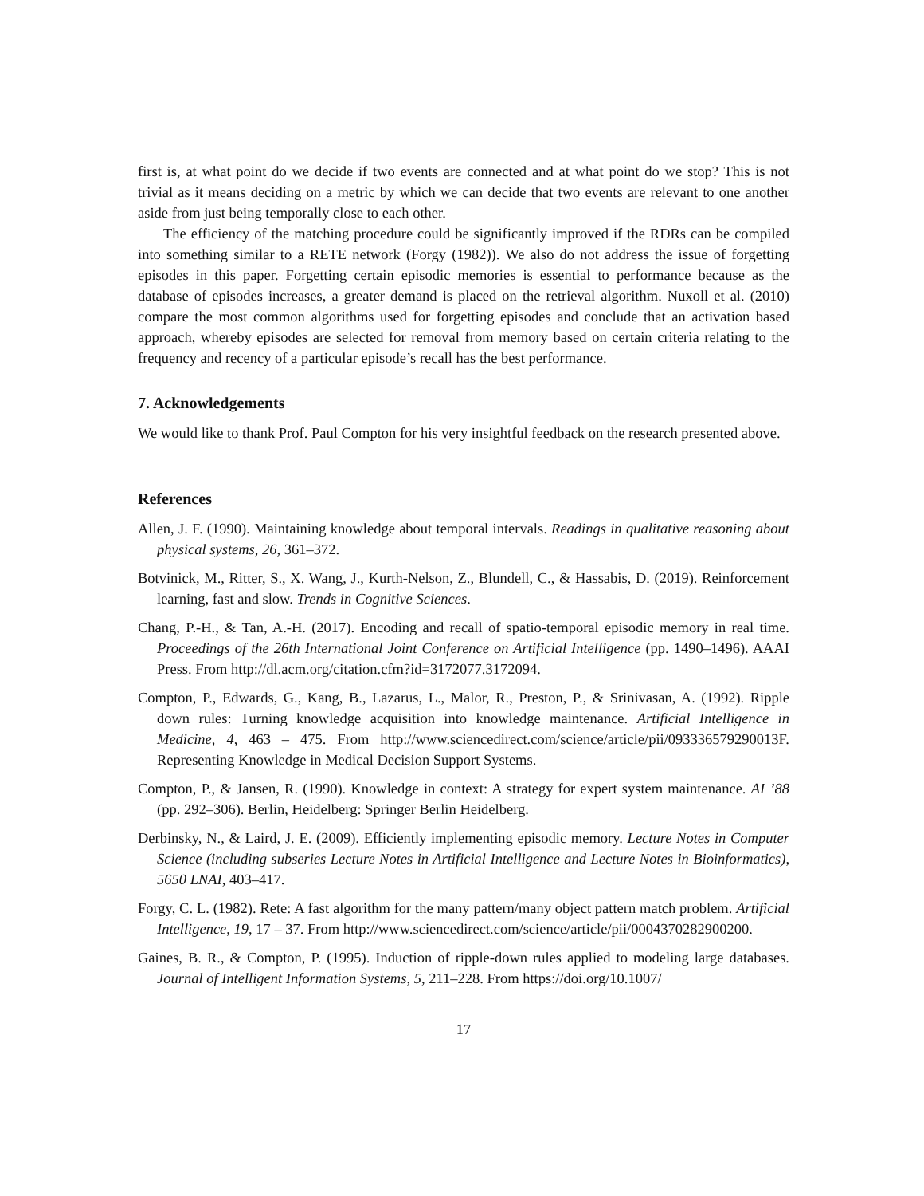first is, at what point do we decide if two events are connected and at what point do we stop? This is not trivial as it means deciding on a metric by which we can decide that two events are relevant to one another aside from just being temporally close to each other.
The efficiency of the matching procedure could be significantly improved if the RDRs can be compiled into something similar to a RETE network (Forgy (1982)). We also do not address the issue of forgetting episodes in this paper. Forgetting certain episodic memories is essential to performance because as the database of episodes increases, a greater demand is placed on the retrieval algorithm. Nuxoll et al. (2010) compare the most common algorithms used for forgetting episodes and conclude that an activation based approach, whereby episodes are selected for removal from memory based on certain criteria relating to the frequency and recency of a particular episode’s recall has the best performance.
7. Acknowledgements
We would like to thank Prof. Paul Compton for his very insightful feedback on the research presented above.
References
Allen, J. F. (1990). Maintaining knowledge about temporal intervals. Readings in qualitative reasoning about physical systems, 26, 361–372.
Botvinick, M., Ritter, S., X. Wang, J., Kurth-Nelson, Z., Blundell, C., & Hassabis, D. (2019). Reinforcement learning, fast and slow. Trends in Cognitive Sciences.
Chang, P.-H., & Tan, A.-H. (2017). Encoding and recall of spatio-temporal episodic memory in real time. Proceedings of the 26th International Joint Conference on Artificial Intelligence (pp. 1490–1496). AAAI Press. From http://dl.acm.org/citation.cfm?id=3172077.3172094.
Compton, P., Edwards, G., Kang, B., Lazarus, L., Malor, R., Preston, P., & Srinivasan, A. (1992). Ripple down rules: Turning knowledge acquisition into knowledge maintenance. Artificial Intelligence in Medicine, 4, 463 – 475. From http://www.sciencedirect.com/science/article/pii/093336579290013F. Representing Knowledge in Medical Decision Support Systems.
Compton, P., & Jansen, R. (1990). Knowledge in context: A strategy for expert system maintenance. AI ’88 (pp. 292–306). Berlin, Heidelberg: Springer Berlin Heidelberg.
Derbinsky, N., & Laird, J. E. (2009). Efficiently implementing episodic memory. Lecture Notes in Computer Science (including subseries Lecture Notes in Artificial Intelligence and Lecture Notes in Bioinformatics), 5650 LNAI, 403–417.
Forgy, C. L. (1982). Rete: A fast algorithm for the many pattern/many object pattern match problem. Artificial Intelligence, 19, 17 – 37. From http://www.sciencedirect.com/science/article/pii/0004370282900200.
Gaines, B. R., & Compton, P. (1995). Induction of ripple-down rules applied to modeling large databases. Journal of Intelligent Information Systems, 5, 211–228. From https://doi.org/10.1007/
17